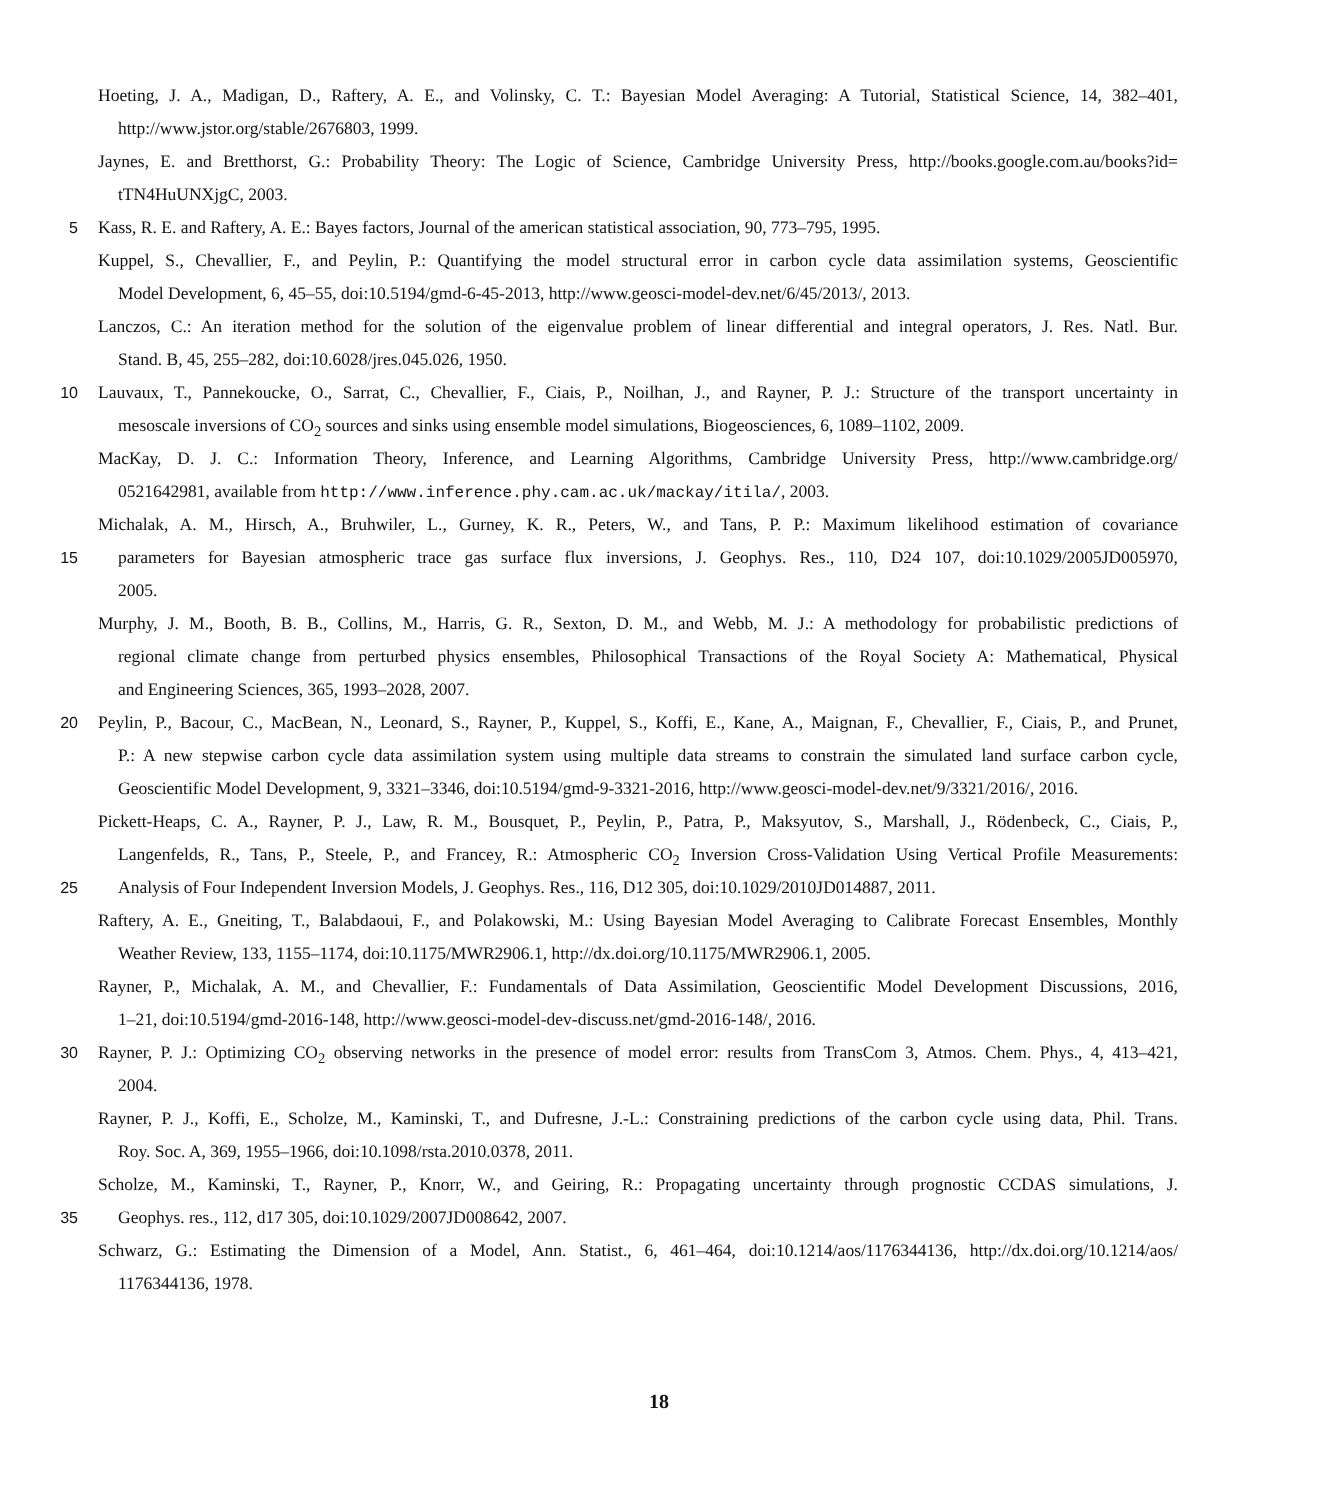Hoeting, J. A., Madigan, D., Raftery, A. E., and Volinsky, C. T.: Bayesian Model Averaging: A Tutorial, Statistical Science, 14, 382–401,
http://www.jstor.org/stable/2676803, 1999.
Jaynes, E. and Bretthorst, G.: Probability Theory: The Logic of Science, Cambridge University Press, http://books.google.com.au/books?id=
tTN4HuUNXjgC, 2003.
5 Kass, R. E. and Raftery, A. E.: Bayes factors, Journal of the american statistical association, 90, 773–795, 1995.
Kuppel, S., Chevallier, F., and Peylin, P.: Quantifying the model structural error in carbon cycle data assimilation systems, Geoscientific
Model Development, 6, 45–55, doi:10.5194/gmd-6-45-2013, http://www.geosci-model-dev.net/6/45/2013/, 2013.
Lanczos, C.: An iteration method for the solution of the eigenvalue problem of linear differential and integral operators, J. Res. Natl. Bur.
Stand. B, 45, 255–282, doi:10.6028/jres.045.026, 1950.
10 Lauvaux, T., Pannekoucke, O., Sarrat, C., Chevallier, F., Ciais, P., Noilhan, J., and Rayner, P. J.: Structure of the transport uncertainty in
mesoscale inversions of CO<sub>2</sub> sources and sinks using ensemble model simulations, Biogeosciences, 6, 1089–1102, 2009.
MacKay, D. J. C.: Information Theory, Inference, and Learning Algorithms, Cambridge University Press, http://www.cambridge.org/
0521642981, available from http://www.inference.phy.cam.ac.uk/mackay/itila/, 2003.
Michalak, A. M., Hirsch, A., Bruhwiler, L., Gurney, K. R., Peters, W., and Tans, P. P.: Maximum likelihood estimation of covariance
15 parameters for Bayesian atmospheric trace gas surface flux inversions, J. Geophys. Res., 110, D24 107, doi:10.1029/2005JD005970,
2005.
Murphy, J. M., Booth, B. B., Collins, M., Harris, G. R., Sexton, D. M., and Webb, M. J.: A methodology for probabilistic predictions of
regional climate change from perturbed physics ensembles, Philosophical Transactions of the Royal Society A: Mathematical, Physical
and Engineering Sciences, 365, 1993–2028, 2007.
20 Peylin, P., Bacour, C., MacBean, N., Leonard, S., Rayner, P., Kuppel, S., Koffi, E., Kane, A., Maignan, F., Chevallier, F., Ciais, P., and Prunet,
P.: A new stepwise carbon cycle data assimilation system using multiple data streams to constrain the simulated land surface carbon cycle,
Geoscientific Model Development, 9, 3321–3346, doi:10.5194/gmd-9-3321-2016, http://www.geosci-model-dev.net/9/3321/2016/, 2016.
Pickett-Heaps, C. A., Rayner, P. J., Law, R. M., Bousquet, P., Peylin, P., Patra, P., Maksyutov, S., Marshall, J., Rödenbeck, C., Ciais, P.,
Langenfelds, R., Tans, P., Steele, P., and Francey, R.: Atmospheric CO<sub>2</sub> Inversion Cross-Validation Using Vertical Profile Measurements:
25 Analysis of Four Independent Inversion Models, J. Geophys. Res., 116, D12 305, doi:10.1029/2010JD014887, 2011.
Raftery, A. E., Gneiting, T., Balabdaoui, F., and Polakowski, M.: Using Bayesian Model Averaging to Calibrate Forecast Ensembles, Monthly
Weather Review, 133, 1155–1174, doi:10.1175/MWR2906.1, http://dx.doi.org/10.1175/MWR2906.1, 2005.
Rayner, P., Michalak, A. M., and Chevallier, F.: Fundamentals of Data Assimilation, Geoscientific Model Development Discussions, 2016,
1–21, doi:10.5194/gmd-2016-148, http://www.geosci-model-dev-discuss.net/gmd-2016-148/, 2016.
30 Rayner, P. J.: Optimizing CO<sub>2</sub> observing networks in the presence of model error: results from TransCom 3, Atmos. Chem. Phys., 4, 413–421,
2004.
Rayner, P. J., Koffi, E., Scholze, M., Kaminski, T., and Dufresne, J.-L.: Constraining predictions of the carbon cycle using data, Phil. Trans.
Roy. Soc. A, 369, 1955–1966, doi:10.1098/rsta.2010.0378, 2011.
Scholze, M., Kaminski, T., Rayner, P., Knorr, W., and Geiring, R.: Propagating uncertainty through prognostic CCDAS simulations, J.
35 Geophys. res., 112, d17 305, doi:10.1029/2007JD008642, 2007.
Schwarz, G.: Estimating the Dimension of a Model, Ann. Statist., 6, 461–464, doi:10.1214/aos/1176344136, http://dx.doi.org/10.1214/aos/
1176344136, 1978.
18